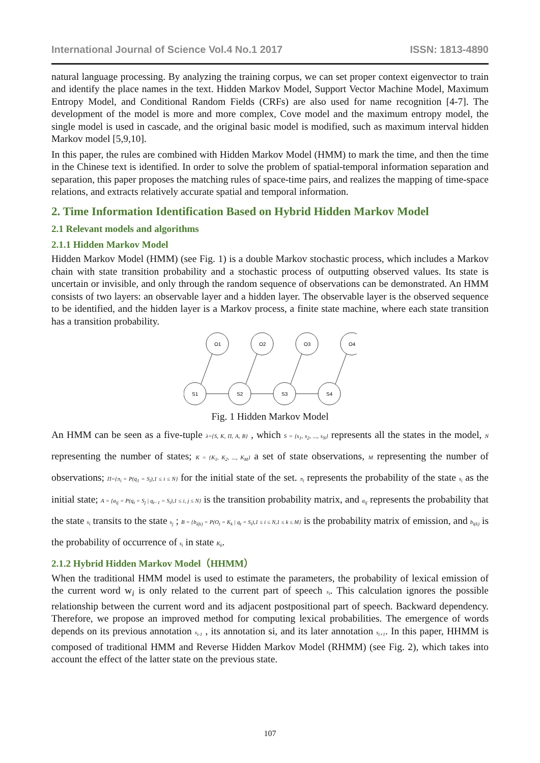International Journal of Science Vol.4 No.1 2017 ISSN: 1813-4890
natural language processing. By analyzing the training corpus, we can set proper context eigenvector to train and identify the place names in the text. Hidden Markov Model, Support Vector Machine Model, Maximum Entropy Model, and Conditional Random Fields (CRFs) are also used for name recognition [4-7]. The development of the model is more and more complex, Cove model and the maximum entropy model, the single model is used in cascade, and the original basic model is modified, such as maximum interval hidden Markov model [5,9,10].
In this paper, the rules are combined with Hidden Markov Model (HMM) to mark the time, and then the time in the Chinese text is identified. In order to solve the problem of spatial-temporal information separation and separation, this paper proposes the matching rules of space-time pairs, and realizes the mapping of time-space relations, and extracts relatively accurate spatial and temporal information.
2. Time Information Identification Based on Hybrid Hidden Markov Model
2.1 Relevant models and algorithms
2.1.1 Hidden Markov Model
Hidden Markov Model (HMM) (see Fig. 1) is a double Markov stochastic process, which includes a Markov chain with state transition probability and a stochastic process of outputting observed values. Its state is uncertain or invisible, and only through the random sequence of observations can be demonstrated. An HMM consists of two layers: an observable layer and a hidden layer. The observable layer is the observed sequence to be identified, and the hidden layer is a Markov process, a finite state machine, where each state transition has a transition probability.
O1
O2
O3
O4
S1
S2
S3
S4
Fig. 1 Hidden Markov Model
An HMM can be seen as a five-tuple λ={S, K, Π, A, B} , which S = {s<sub>1</sub>, s<sub>2</sub>, ..., s<sub>N</sub>} represents all the states in the model, N representing the number of states; K = {K<sub>1</sub>, K<sub>2</sub>, ..., K<sub>M</sub>} a set of state observations, M representing the number of observations; Π={π<sub>i</sub> = P(q<sub>1</sub> = S<sub>i</sub>),1 ≤ i ≤ N} for the initial state of the set. π<sub>i</sub> represents the probability of the state s<sub>i</sub> as the initial state; A = {a<sub>ij</sub> = P(q<sub>t</sub> = S<sub>j</sub> | q<sub>t−1</sub> = S<sub>i</sub>),1 ≤ i, j ≤ N} is the transition probability matrix, and a<sub>ij</sub> represents the probability that the state s<sub>i</sub> transits to the state s<sub>j</sub> ; B = {b<sub>i(k)</sub> = P(O<sub>t</sub> = K<sub>k</sub> | q<sub>t</sub> = S<sub>i</sub>),1 ≤ i ≤ N,1 ≤ k ≤ M} is the probability matrix of emission, and b<sub>i(k)</sub> is the probability of occurrence of s<sub>i</sub> in state K<sub>k</sub>.
2.1.2 Hybrid Hidden Markov Model（HHMM）
When the traditional HMM model is used to estimate the parameters, the probability of lexical emission of the current word w<sub>i</sub> is only related to the current part of speech s<sub>i</sub>. This calculation ignores the possible relationship between the current word and its adjacent postpositional part of speech. Backward dependency. Therefore, we propose an improved method for computing lexical probabilities. The emergence of words depends on its previous annotation s<sub>i-1</sub> , its annotation si, and its later annotation s<sub>i+1</sub>. In this paper, HHMM is composed of traditional HMM and Reverse Hidden Markov Model (RHMM) (see Fig. 2), which takes into account the effect of the latter state on the previous state.
107